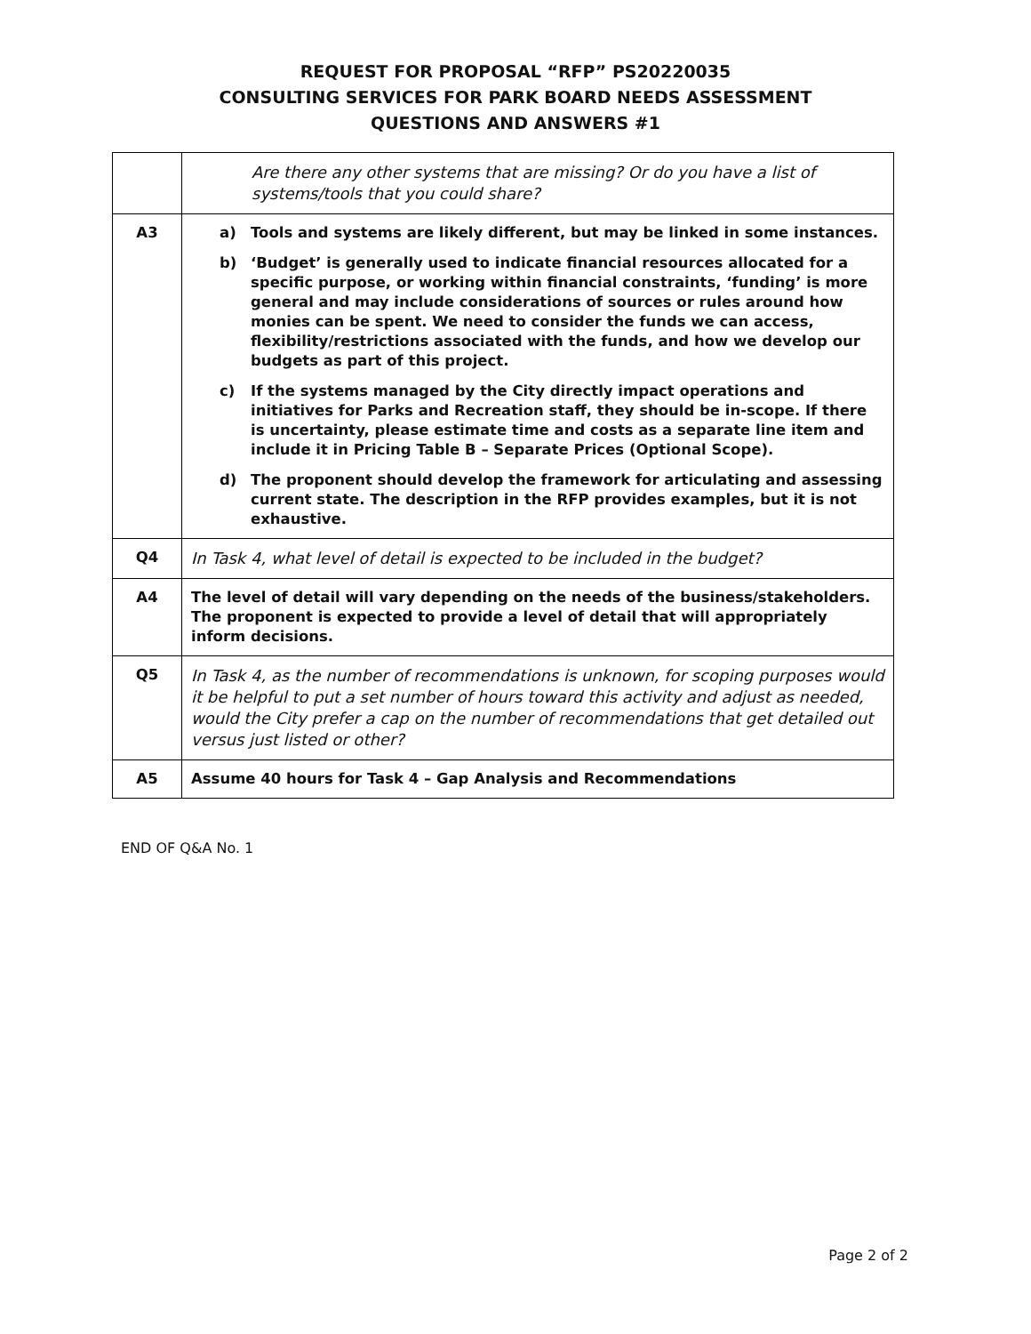REQUEST FOR PROPOSAL “RFP” PS20220035
CONSULTING SERVICES FOR PARK BOARD NEEDS ASSESSMENT
QUESTIONS AND ANSWERS #1
| | Are there any other systems that are missing? Or do you have a list of systems/tools that you could share? |
| A3 | a) Tools and systems are likely different, but may be linked in some instances. b) ‘Budget’ is generally used to indicate financial resources allocated for a specific purpose, or working within financial constraints, ‘funding’ is more general and may include considerations of sources or rules around how monies can be spent. We need to consider the funds we can access, flexibility/restrictions associated with the funds, and how we develop our budgets as part of this project. c) If the systems managed by the City directly impact operations and initiatives for Parks and Recreation staff, they should be in-scope. If there is uncertainty, please estimate time and costs as a separate line item and include it in Pricing Table B – Separate Prices (Optional Scope). d) The proponent should develop the framework for articulating and assessing current state. The description in the RFP provides examples, but it is not exhaustive. |
| Q4 | In Task 4, what level of detail is expected to be included in the budget? |
| A4 | The level of detail will vary depending on the needs of the business/stakeholders. The proponent is expected to provide a level of detail that will appropriately inform decisions. |
| Q5 | In Task 4, as the number of recommendations is unknown, for scoping purposes would it be helpful to put a set number of hours toward this activity and adjust as needed, would the City prefer a cap on the number of recommendations that get detailed out versus just listed or other? |
| A5 | Assume 40 hours for Task 4 – Gap Analysis and Recommendations |
END OF Q&A No. 1
Page 2 of 2